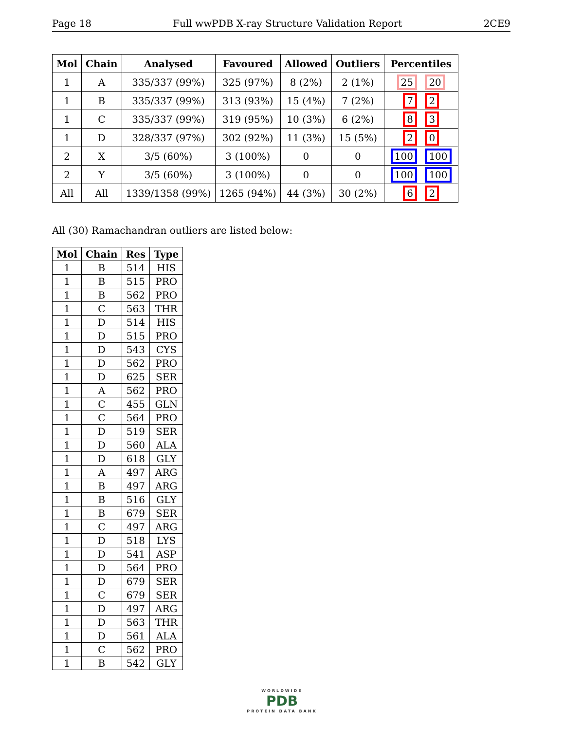Page 18 Full wwPDB X-ray Structure Validation Report 2CE9
| Mol | Chain | Analysed | Favoured | Allowed | Outliers | Percentiles |
| --- | --- | --- | --- | --- | --- | --- |
| 1 | A | 335/337 (99%) | 325 (97%) | 8 (2%) | 2 (1%) | 25 20 |
| 1 | B | 335/337 (99%) | 313 (93%) | 15 (4%) | 7 (2%) | 7 2 |
| 1 | C | 335/337 (99%) | 319 (95%) | 10 (3%) | 6 (2%) | 8 3 |
| 1 | D | 328/337 (97%) | 302 (92%) | 11 (3%) | 15 (5%) | 2 0 |
| 2 | X | 3/5 (60%) | 3 (100%) | 0 | 0 | 100 100 |
| 2 | Y | 3/5 (60%) | 3 (100%) | 0 | 0 | 100 100 |
| All | All | 1339/1358 (99%) | 1265 (94%) | 44 (3%) | 30 (2%) | 6 2 |
All (30) Ramachandran outliers are listed below:
| Mol | Chain | Res | Type |
| --- | --- | --- | --- |
| 1 | B | 514 | HIS |
| 1 | B | 515 | PRO |
| 1 | B | 562 | PRO |
| 1 | C | 563 | THR |
| 1 | D | 514 | HIS |
| 1 | D | 515 | PRO |
| 1 | D | 543 | CYS |
| 1 | D | 562 | PRO |
| 1 | D | 625 | SER |
| 1 | A | 562 | PRO |
| 1 | C | 455 | GLN |
| 1 | C | 564 | PRO |
| 1 | D | 519 | SER |
| 1 | D | 560 | ALA |
| 1 | D | 618 | GLY |
| 1 | A | 497 | ARG |
| 1 | B | 497 | ARG |
| 1 | B | 516 | GLY |
| 1 | B | 679 | SER |
| 1 | C | 497 | ARG |
| 1 | D | 518 | LYS |
| 1 | D | 541 | ASP |
| 1 | D | 564 | PRO |
| 1 | D | 679 | SER |
| 1 | C | 679 | SER |
| 1 | D | 497 | ARG |
| 1 | D | 563 | THR |
| 1 | D | 561 | ALA |
| 1 | C | 562 | PRO |
| 1 | B | 542 | GLY |
WORLDWIDE
PDB
PROTEIN DATA BANK